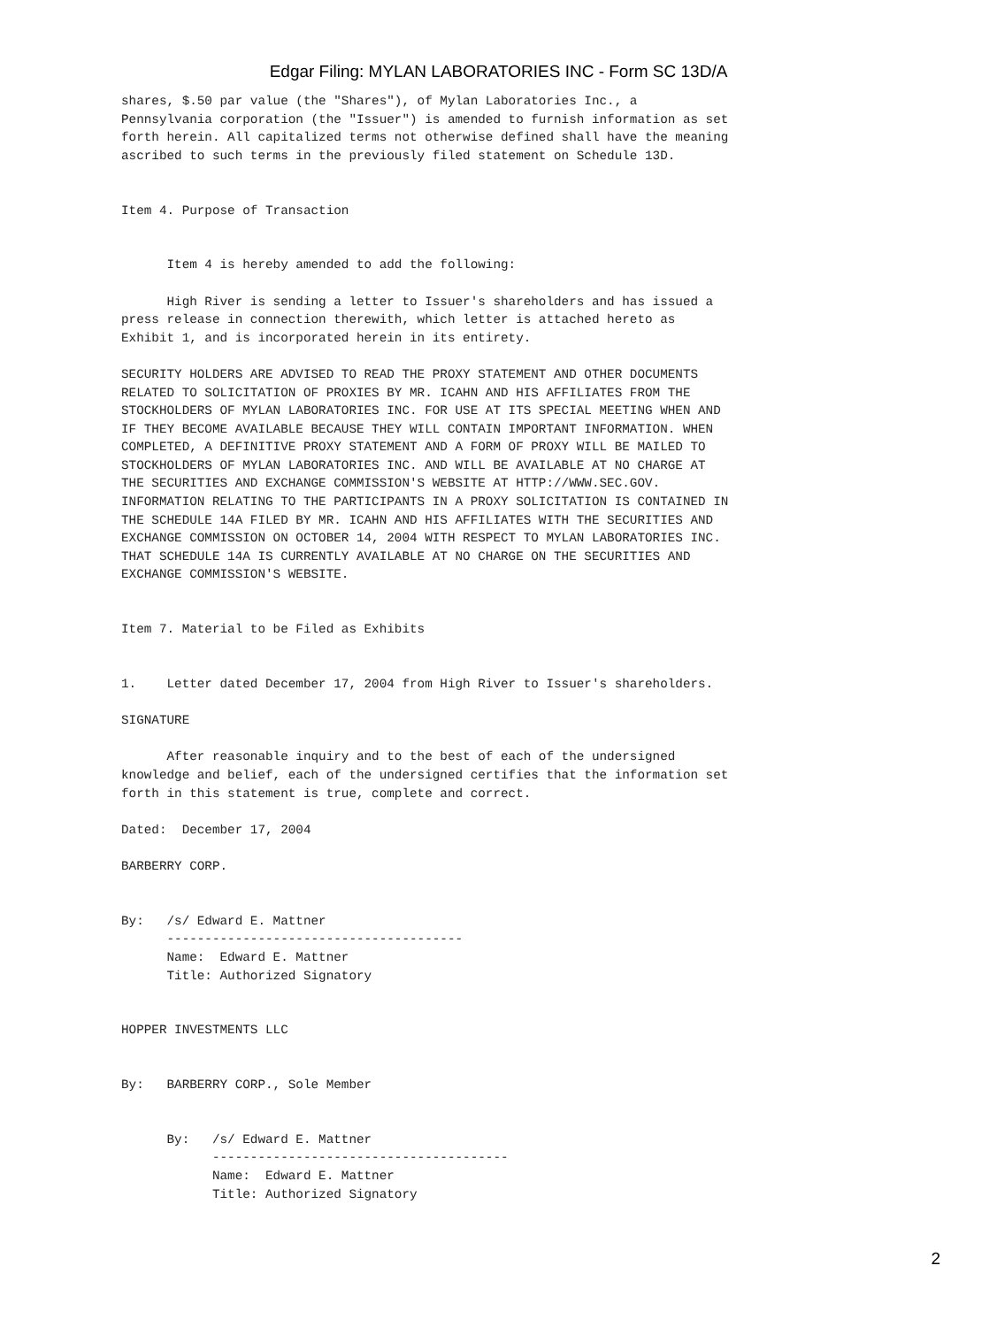Edgar Filing: MYLAN LABORATORIES INC - Form SC 13D/A
shares, $.50 par value (the "Shares"), of Mylan Laboratories Inc., a
Pennsylvania corporation (the "Issuer") is amended to furnish information as set
forth herein. All capitalized terms not otherwise defined shall have the meaning
ascribed to such terms in the previously filed statement on Schedule 13D.


Item 4. Purpose of Transaction


      Item 4 is hereby amended to add the following:

      High River is sending a letter to Issuer's shareholders and has issued a
press release in connection therewith, which letter is attached hereto as
Exhibit 1, and is incorporated herein in its entirety.

SECURITY HOLDERS ARE ADVISED TO READ THE PROXY STATEMENT AND OTHER DOCUMENTS
RELATED TO SOLICITATION OF PROXIES BY MR. ICAHN AND HIS AFFILIATES FROM THE
STOCKHOLDERS OF MYLAN LABORATORIES INC. FOR USE AT ITS SPECIAL MEETING WHEN AND
IF THEY BECOME AVAILABLE BECAUSE THEY WILL CONTAIN IMPORTANT INFORMATION. WHEN
COMPLETED, A DEFINITIVE PROXY STATEMENT AND A FORM OF PROXY WILL BE MAILED TO
STOCKHOLDERS OF MYLAN LABORATORIES INC. AND WILL BE AVAILABLE AT NO CHARGE AT
THE SECURITIES AND EXCHANGE COMMISSION'S WEBSITE AT HTTP://WWW.SEC.GOV.
INFORMATION RELATING TO THE PARTICIPANTS IN A PROXY SOLICITATION IS CONTAINED IN
THE SCHEDULE 14A FILED BY MR. ICAHN AND HIS AFFILIATES WITH THE SECURITIES AND
EXCHANGE COMMISSION ON OCTOBER 14, 2004 WITH RESPECT TO MYLAN LABORATORIES INC.
THAT SCHEDULE 14A IS CURRENTLY AVAILABLE AT NO CHARGE ON THE SECURITIES AND
EXCHANGE COMMISSION'S WEBSITE.


Item 7. Material to be Filed as Exhibits


1.    Letter dated December 17, 2004 from High River to Issuer's shareholders.

SIGNATURE

      After reasonable inquiry and to the best of each of the undersigned
knowledge and belief, each of the undersigned certifies that the information set
forth in this statement is true, complete and correct.

Dated:  December 17, 2004

BARBERRY CORP.


By:   /s/ Edward E. Mattner
      ---------------------------------------
      Name:  Edward E. Mattner
      Title: Authorized Signatory


HOPPER INVESTMENTS LLC


By:   BARBERRY CORP., Sole Member


      By:   /s/ Edward E. Mattner
            ---------------------------------------
            Name:  Edward E. Mattner
            Title: Authorized Signatory
2